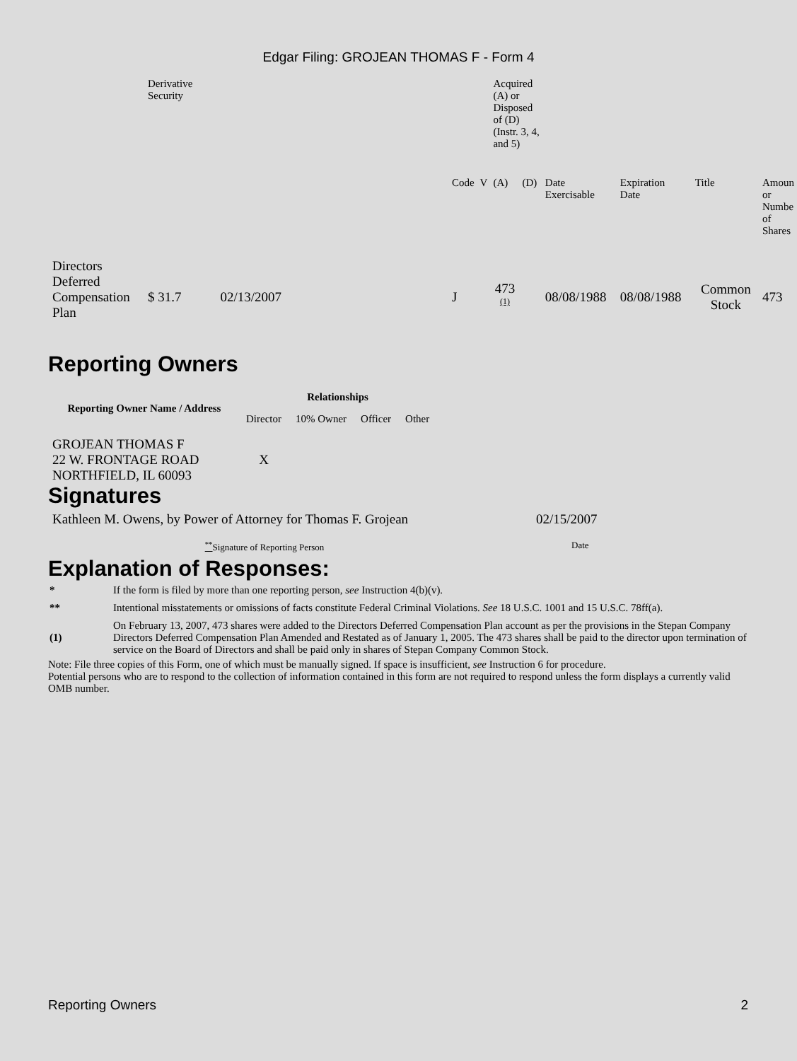Edgar Filing: GROJEAN THOMAS F - Form 4
| | Derivative Security | | | | Acquired (A) or Disposed of (D) (Instr. 3, 4, and 5) | | | | | |
| | | | Code | V | (A) | (D) | Date Exercisable | Expiration Date | Title | Amoun or Numbe of Shares |
| Directors Deferred Compensation Plan | $ 31.7 | 02/13/2007 | J | | 473 <sup>(1)</sup> | | 08/08/1988 | 08/08/1988 | Common Stock | 473 |
Reporting Owners
| Reporting Owner Name / Address | Relationships | | | |
| --- | --- | --- | --- | --- |
| | Director | 10% Owner | Officer | Other |
| GROJEAN THOMAS F 22 W. FRONTAGE ROAD NORTHFIELD, IL 60093 | X | | | |
Signatures
| Kathleen M. Owens, by Power of Attorney for Thomas F. Grojean | 02/15/2007 |
| <sup>**</sup> Signature of Reporting Person | Date |
Explanation of Responses:
| * | If the form is filed by more than one reporting person, see Instruction 4(b)(v). |
| ** | Intentional misstatements or omissions of facts constitute Federal Criminal Violations. See 18 U.S.C. 1001 and 15 U.S.C. 78ff(a). |
| (1) | On February 13, 2007, 473 shares were added to the Directors Deferred Compensation Plan account as per the provisions in the Stepan Company Directors Deferred Compensation Plan Amended and Restated as of January 1, 2005. The 473 shares shall be paid to the director upon termination of service on the Board of Directors and shall be paid only in shares of Stepan Company Common Stock. |
Note: File three copies of this Form, one of which must be manually signed. If space is insufficient, see Instruction 6 for procedure.
Potential persons who are to respond to the collection of information contained in this form are not required to respond unless the form displays a currently valid OMB number.
Reporting Owners 2